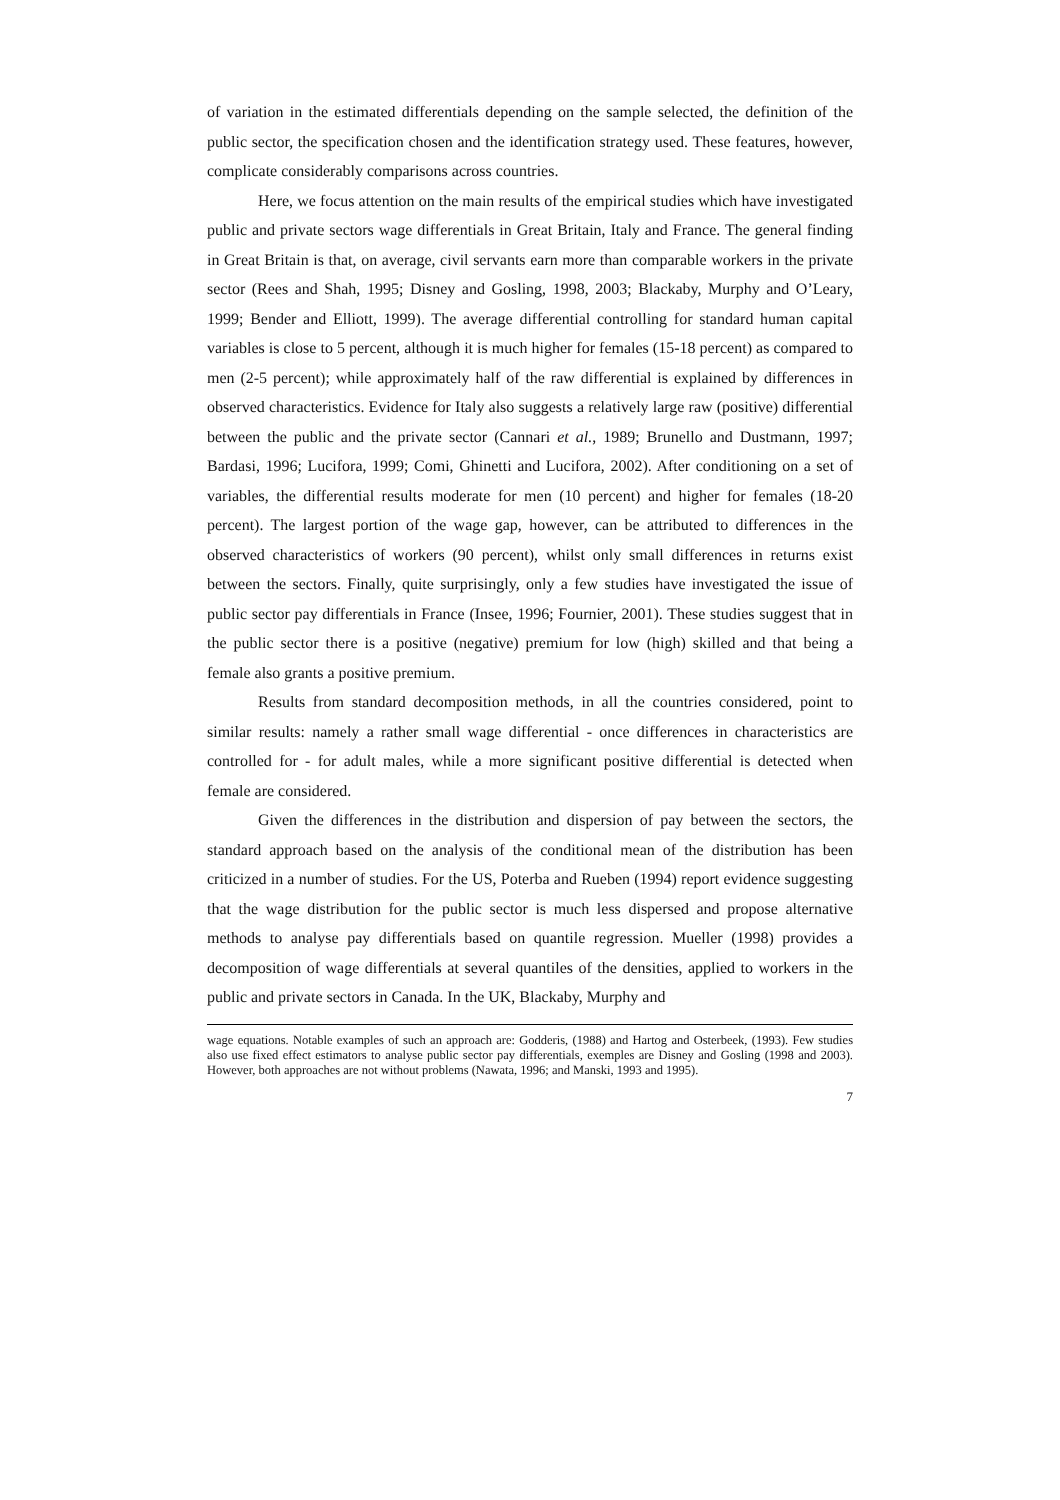of variation in the estimated differentials depending on the sample selected, the definition of the public sector, the specification chosen and the identification strategy used. These features, however, complicate considerably comparisons across countries.
Here, we focus attention on the main results of the empirical studies which have investigated public and private sectors wage differentials in Great Britain, Italy and France. The general finding in Great Britain is that, on average, civil servants earn more than comparable workers in the private sector (Rees and Shah, 1995; Disney and Gosling, 1998, 2003; Blackaby, Murphy and O’Leary, 1999; Bender and Elliott, 1999). The average differential controlling for standard human capital variables is close to 5 percent, although it is much higher for females (15-18 percent) as compared to men (2-5 percent); while approximately half of the raw differential is explained by differences in observed characteristics. Evidence for Italy also suggests a relatively large raw (positive) differential between the public and the private sector (Cannari et al., 1989; Brunello and Dustmann, 1997; Bardasi, 1996; Lucifora, 1999; Comi, Ghinetti and Lucifora, 2002). After conditioning on a set of variables, the differential results moderate for men (10 percent) and higher for females (18-20 percent). The largest portion of the wage gap, however, can be attributed to differences in the observed characteristics of workers (90 percent), whilst only small differences in returns exist between the sectors. Finally, quite surprisingly, only a few studies have investigated the issue of public sector pay differentials in France (Insee, 1996; Fournier, 2001). These studies suggest that in the public sector there is a positive (negative) premium for low (high) skilled and that being a female also grants a positive premium.
Results from standard decomposition methods, in all the countries considered, point to similar results: namely a rather small wage differential - once differences in characteristics are controlled for - for adult males, while a more significant positive differential is detected when female are considered.
Given the differences in the distribution and dispersion of pay between the sectors, the standard approach based on the analysis of the conditional mean of the distribution has been criticized in a number of studies. For the US, Poterba and Rueben (1994) report evidence suggesting that the wage distribution for the public sector is much less dispersed and propose alternative methods to analyse pay differentials based on quantile regression. Mueller (1998) provides a decomposition of wage differentials at several quantiles of the densities, applied to workers in the public and private sectors in Canada. In the UK, Blackaby, Murphy and
wage equations. Notable examples of such an approach are: Godderis, (1988) and Hartog and Osterbeek, (1993). Few studies also use fixed effect estimators to analyse public sector pay differentials, exemples are Disney and Gosling (1998 and 2003). However, both approaches are not without problems (Nawata, 1996; and Manski, 1993 and 1995).
7